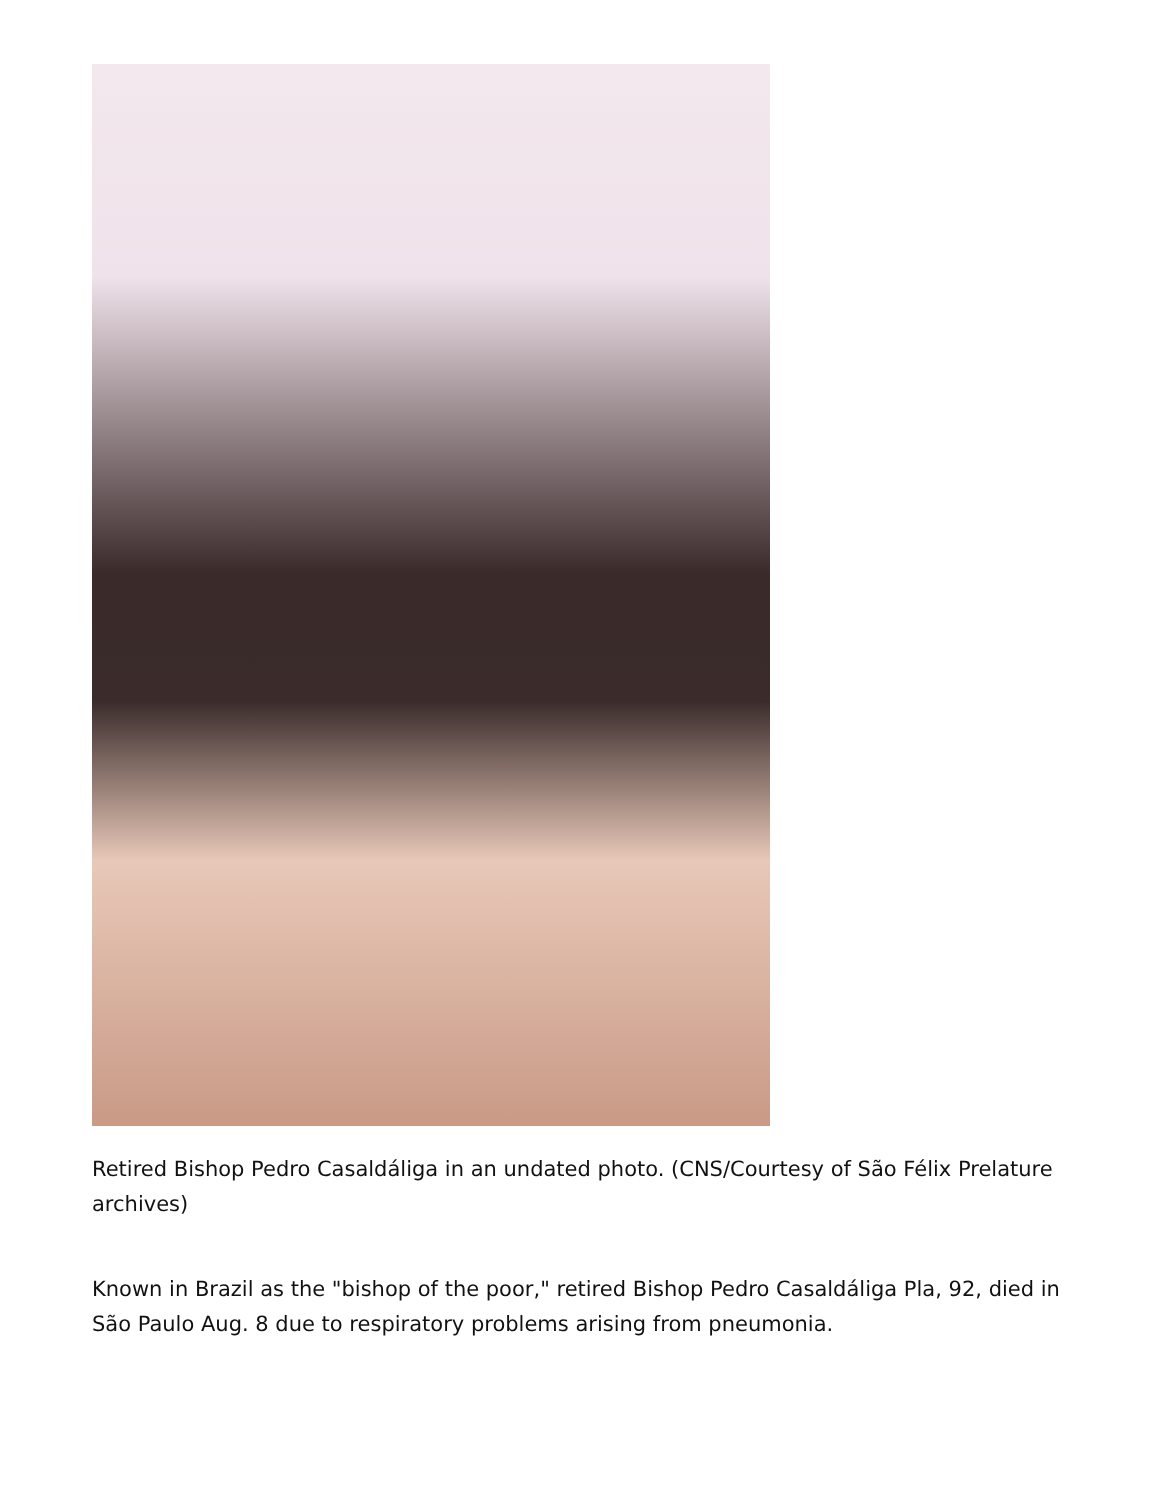Retired Bishop Pedro Casaldáliga in an undated photo. (CNS/Courtesy of São Félix Prelature archives)
Known in Brazil as the "bishop of the poor," retired Bishop Pedro Casaldáliga Pla, 92, died in São Paulo Aug. 8 due to respiratory problems arising from pneumonia.